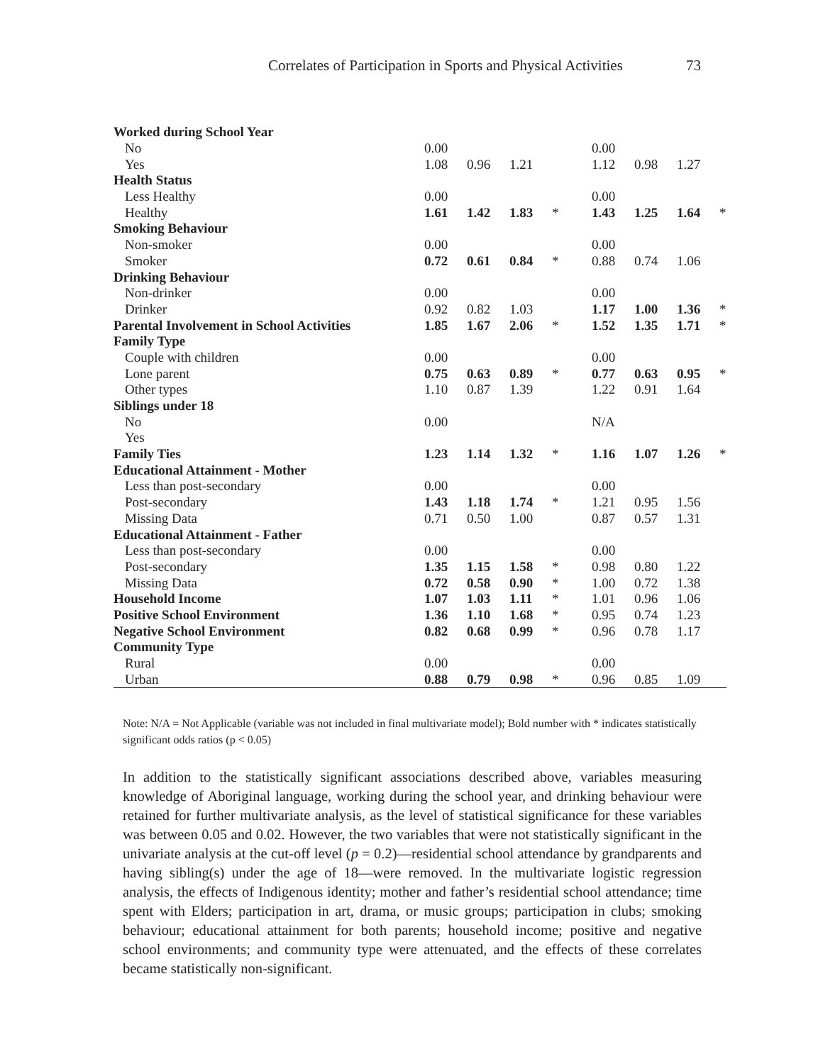Correlates of Participation in Sports and Physical Activities 73
| Worked during School Year | | | | | | | | |
| No | 0.00 | | | | 0.00 | | | |
| Yes | 1.08 | 0.96 | 1.21 | | 1.12 | 0.98 | 1.27 | |
| Health Status | | | | | | | | |
| Less Healthy | 0.00 | | | | 0.00 | | | |
| Healthy | 1.61 | 1.42 | 1.83 | * | 1.43 | 1.25 | 1.64 | * |
| Smoking Behaviour | | | | | | | | |
| Non-smoker | 0.00 | | | | 0.00 | | | |
| Smoker | 0.72 | 0.61 | 0.84 | * | 0.88 | 0.74 | 1.06 | |
| Drinking Behaviour | | | | | | | | |
| Non-drinker | 0.00 | | | | 0.00 | | | |
| Drinker | 0.92 | 0.82 | 1.03 | | 1.17 | 1.00 | 1.36 | * |
| Parental Involvement in School Activities | 1.85 | 1.67 | 2.06 | * | 1.52 | 1.35 | 1.71 | * |
| Family Type | | | | | | | | |
| Couple with children | 0.00 | | | | 0.00 | | | |
| Lone parent | 0.75 | 0.63 | 0.89 | * | 0.77 | 0.63 | 0.95 | * |
| Other types | 1.10 | 0.87 | 1.39 | | 1.22 | 0.91 | 1.64 | |
| Siblings under 18 | | | | | | | | |
| No | 0.00 | | | | N/A | | | |
| Yes | | | | | | | | |
| Family Ties | 1.23 | 1.14 | 1.32 | * | 1.16 | 1.07 | 1.26 | * |
| Educational Attainment - Mother | | | | | | | | |
| Less than post-secondary | 0.00 | | | | 0.00 | | | |
| Post-secondary | 1.43 | 1.18 | 1.74 | * | 1.21 | 0.95 | 1.56 | |
| Missing Data | 0.71 | 0.50 | 1.00 | | 0.87 | 0.57 | 1.31 | |
| Educational Attainment - Father | | | | | | | | |
| Less than post-secondary | 0.00 | | | | 0.00 | | | |
| Post-secondary | 1.35 | 1.15 | 1.58 | * | 0.98 | 0.80 | 1.22 | |
| Missing Data | 0.72 | 0.58 | 0.90 | * | 1.00 | 0.72 | 1.38 | |
| Household Income | 1.07 | 1.03 | 1.11 | * | 1.01 | 0.96 | 1.06 | |
| Positive School Environment | 1.36 | 1.10 | 1.68 | * | 0.95 | 0.74 | 1.23 | |
| Negative School Environment | 0.82 | 0.68 | 0.99 | * | 0.96 | 0.78 | 1.17 | |
| Community Type | | | | | | | | |
| Rural | 0.00 | | | | 0.00 | | | |
| Urban | 0.88 | 0.79 | 0.98 | * | 0.96 | 0.85 | 1.09 | |
Note: N/A = Not Applicable (variable was not included in final multivariate model); Bold number with * indicates statistically significant odds ratios (p < 0.05)
In addition to the statistically significant associations described above, variables measuring knowledge of Aboriginal language, working during the school year, and drinking behaviour were retained for further multivariate analysis, as the level of statistical significance for these variables was between 0.05 and 0.02. However, the two variables that were not statistically significant in the univariate analysis at the cut-off level (p = 0.2)—residential school attendance by grandparents and having sibling(s) under the age of 18—were removed. In the multivariate logistic regression analysis, the effects of Indigenous identity; mother and father’s residential school attendance; time spent with Elders; participation in art, drama, or music groups; participation in clubs; smoking behaviour; educational attainment for both parents; household income; positive and negative school environments; and community type were attenuated, and the effects of these correlates became statistically non-significant.